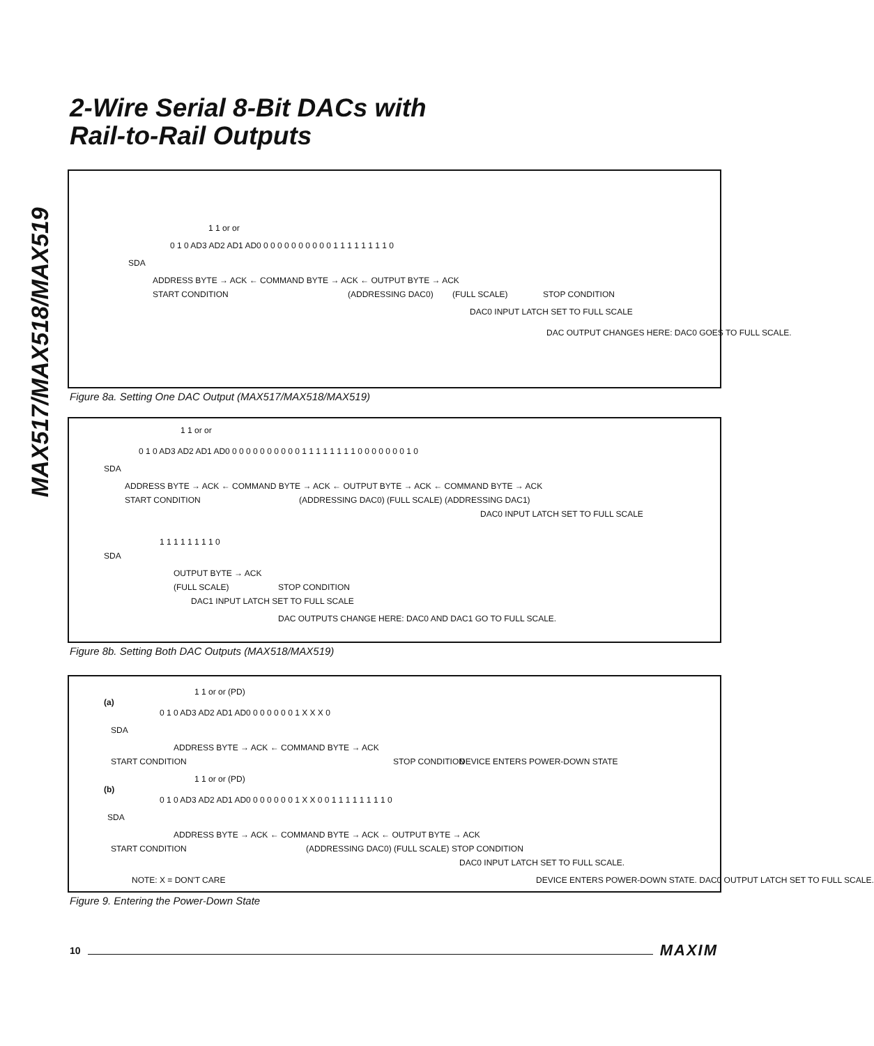MAX517/MAX518/MAX519
2-Wire Serial 8-Bit DACs with
Rail-to-Rail Outputs
1 1 or or
0 1 0 AD3 AD2 AD1 AD0 0 0 0 0 0 0 0 0 0 0 1 1 1 1 1 1 1 1 0
SDA
ADDRESS BYTE → ACK ← COMMAND BYTE → ACK ← OUTPUT BYTE → ACK
START CONDITION (ADDRESSING DAC0) (FULL SCALE) STOP CONDITION
DAC0 INPUT LATCH SET TO FULL SCALE
DAC OUTPUT CHANGES HERE: DAC0 GOES TO FULL SCALE.
Figure 8a. Setting One DAC Output (MAX517/MAX518/MAX519)
1 1 or or
0 1 0 AD3 AD2 AD1 AD0 0 0 0 0 0 0 0 0 0 0 1 1 1 1 1 1 1 1 0 0 0 0 0 0 0 1 0
SDA
ADDRESS BYTE → ACK ← COMMAND BYTE → ACK ← OUTPUT BYTE → ACK ← COMMAND BYTE → ACK
START CONDITION (ADDRESSING DAC0) (FULL SCALE) (ADDRESSING DAC1)
DAC0 INPUT LATCH SET TO FULL SCALE
1 1 1 1 1 1 1 1 0
SDA
OUTPUT BYTE → ACK
(FULL SCALE) STOP CONDITION
DAC1 INPUT LATCH SET TO FULL SCALE
DAC OUTPUTS CHANGE HERE: DAC0 AND DAC1 GO TO FULL SCALE.
Figure 8b. Setting Both DAC Outputs (MAX518/MAX519)
(a)
1 1 or or (PD)
0 1 0 AD3 AD2 AD1 AD0 0 0 0 0 0 0 1 X X X 0
SDA
ADDRESS BYTE → ACK ← COMMAND BYTE → ACK
START CONDITION STOP CONDITION DEVICE ENTERS POWER-DOWN STATE
(b)
1 1 or or (PD)
0 1 0 AD3 AD2 AD1 AD0 0 0 0 0 0 0 1 X X 0 0 1 1 1 1 1 1 1 1 0
SDA
ADDRESS BYTE → ACK ← COMMAND BYTE → ACK ← OUTPUT BYTE → ACK
START CONDITION (ADDRESSING DAC0) (FULL SCALE) STOP CONDITION
DAC0 INPUT LATCH SET TO FULL SCALE.
NOTE: X = DON'T CARE DEVICE ENTERS POWER-DOWN STATE. DAC0 OUTPUT LATCH SET TO FULL SCALE.
Figure 9. Entering the Power-Down State
10 MAXIM